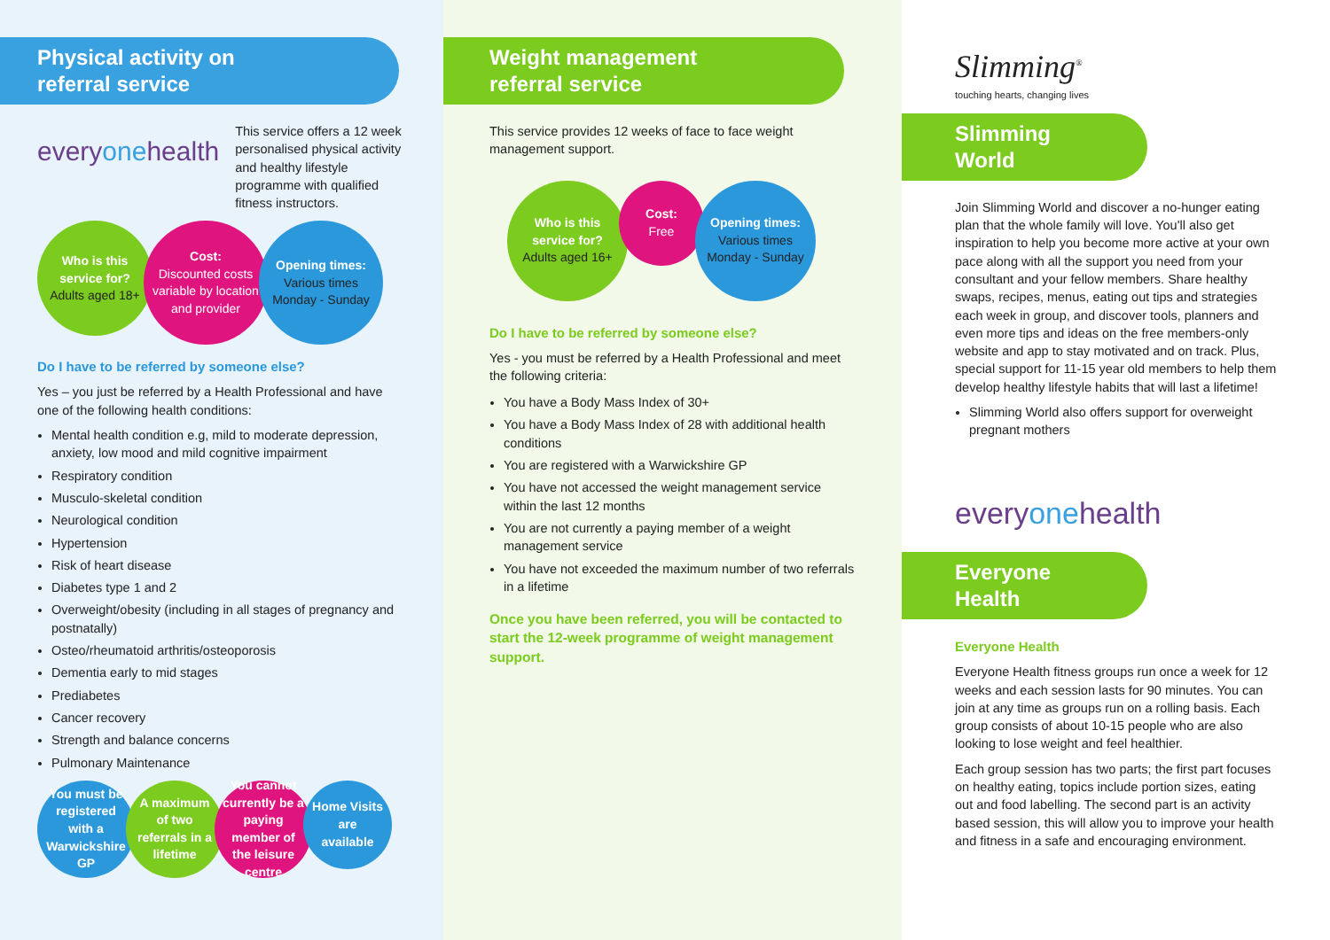Physical activity on
referral service
everyonehealth
This service offers a 12 week personalised physical activity and healthy lifestyle programme with qualified fitness instructors.
Who is this service for?
Adults aged 18+
Cost:
Discounted costs variable by location and provider
Opening times:
Various times Monday - Sunday
Do I have to be referred by someone else?
Yes – you just be referred by a Health Professional and have one of the following health conditions:
Mental health condition e.g, mild to moderate depression, anxiety, low mood and mild cognitive impairment
Respiratory condition
Musculo-skeletal condition
Neurological condition
Hypertension
Risk of heart disease
Diabetes type 1 and 2
Overweight/obesity (including in all stages of pregnancy and postnatally)
Osteo/rheumatoid arthritis/osteoporosis
Dementia early to mid stages
Prediabetes
Cancer recovery
Strength and balance concerns
Pulmonary Maintenance
You must be registered with a Warwickshire GP
A maximum of two referrals in a lifetime
You cannot currently be a paying member of the leisure centre
Home Visits are available
Weight management
referral service
This service provides 12 weeks of face to face weight management support.
Who is this service for?
Adults aged 16+
Cost:
Free
Opening times:
Various times Monday - Sunday
Do I have to be referred by someone else?
Yes - you must be referred by a Health Professional and meet the following criteria:
You have a Body Mass Index of 30+
You have a Body Mass Index of 28 with additional health conditions
You are registered with a Warwickshire GP
You have not accessed the weight management service within the last 12 months
You are not currently a paying member of a weight management service
You have not exceeded the maximum number of two referrals in a lifetime
Once you have been referred, you will be contacted to start the 12-week programme of weight management support.
Slimming<sup>®</sup>
touching hearts, changing lives
Slimming World
Join Slimming World and discover a no-hunger eating plan that the whole family will love. You'll also get inspiration to help you become more active at your own pace along with all the support you need from your consultant and your fellow members. Share healthy swaps, recipes, menus, eating out tips and strategies each week in group, and discover tools, planners and even more tips and ideas on the free members-only website and app to stay motivated and on track. Plus, special support for 11-15 year old members to help them develop healthy lifestyle habits that will last a lifetime!
Slimming World also offers support for overweight pregnant mothers
everyonehealth
Everyone Health
Everyone Health
Everyone Health fitness groups run once a week for 12 weeks and each session lasts for 90 minutes. You can join at any time as groups run on a rolling basis. Each group consists of about 10-15 people who are also looking to lose weight and feel healthier.
Each group session has two parts; the first part focuses on healthy eating, topics include portion sizes, eating out and food labelling. The second part is an activity based session, this will allow you to improve your health and fitness in a safe and encouraging environment.